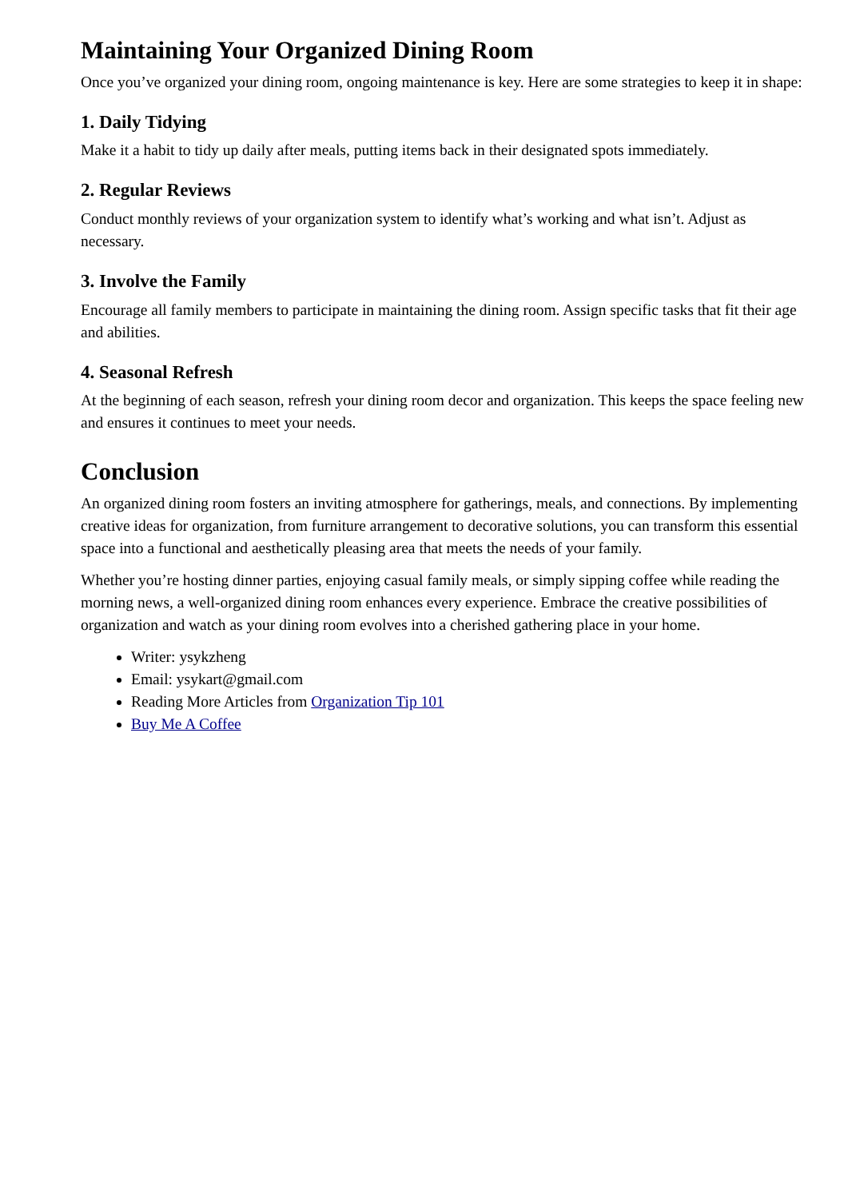Maintaining Your Organized Dining Room
Once you’ve organized your dining room, ongoing maintenance is key. Here are some strategies to keep it in shape:
1. Daily Tidying
Make it a habit to tidy up daily after meals, putting items back in their designated spots immediately.
2. Regular Reviews
Conduct monthly reviews of your organization system to identify what’s working and what isn’t. Adjust as necessary.
3. Involve the Family
Encourage all family members to participate in maintaining the dining room. Assign specific tasks that fit their age and abilities.
4. Seasonal Refresh
At the beginning of each season, refresh your dining room decor and organization. This keeps the space feeling new and ensures it continues to meet your needs.
Conclusion
An organized dining room fosters an inviting atmosphere for gatherings, meals, and connections. By implementing creative ideas for organization, from furniture arrangement to decorative solutions, you can transform this essential space into a functional and aesthetically pleasing area that meets the needs of your family.
Whether you’re hosting dinner parties, enjoying casual family meals, or simply sipping coffee while reading the morning news, a well-organized dining room enhances every experience. Embrace the creative possibilities of organization and watch as your dining room evolves into a cherished gathering place in your home.
Writer: ysykzheng
Email: ysykart@gmail.com
Reading More Articles from Organization Tip 101
Buy Me A Coffee